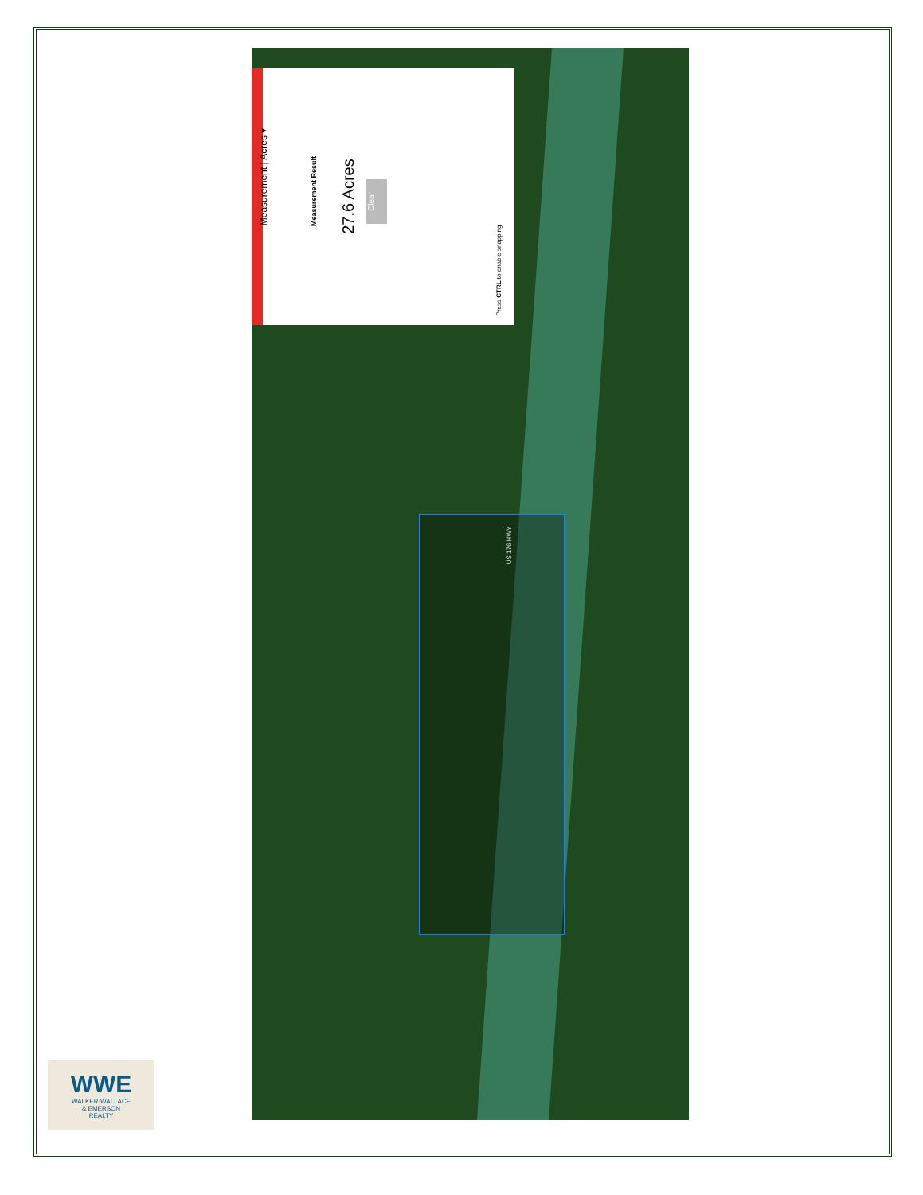Measurement | Acres ▾
Measurement Result 27.6 Acres
Clear
Press CTRL to enable snapping
US 176 HWY
WWE
WALKER·WALLACE
& EMERSON
REALTY